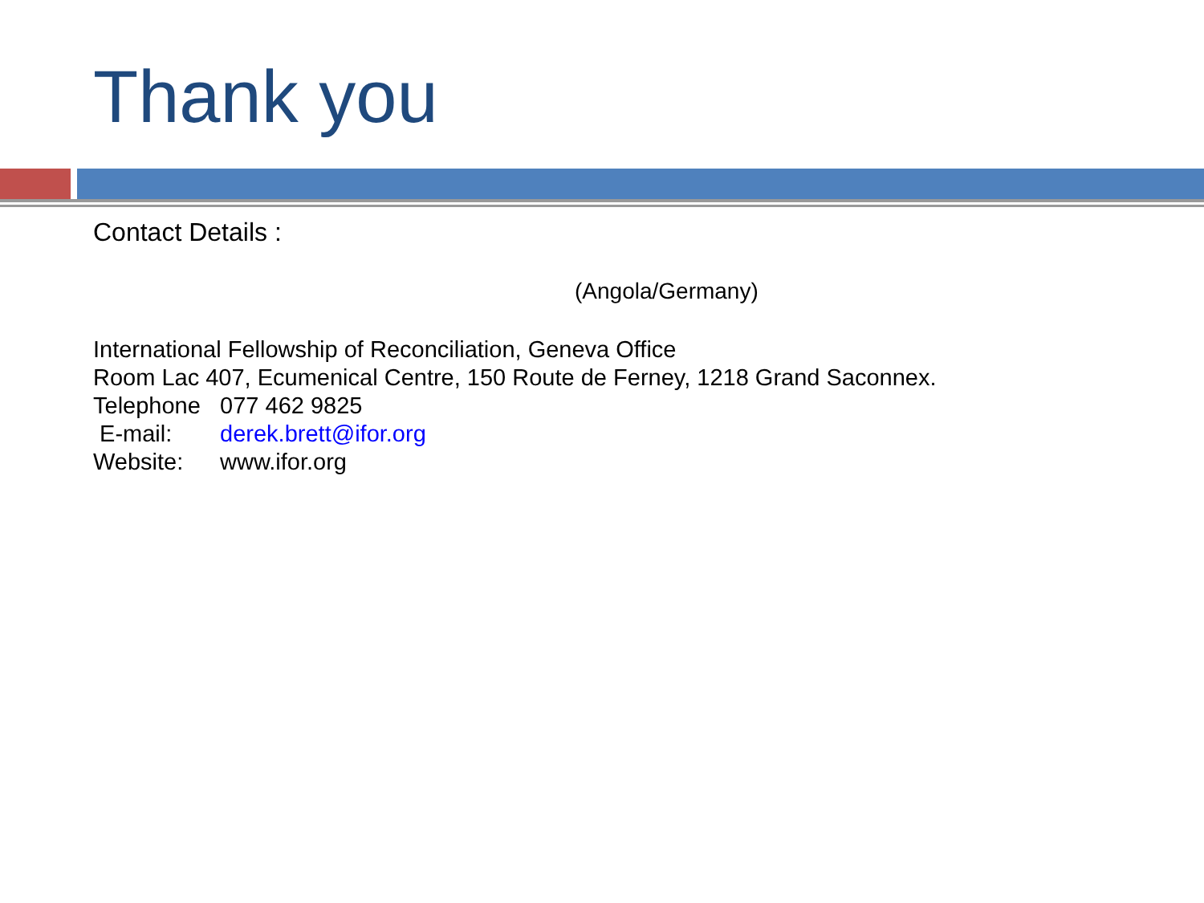Thank you
Contact Details :
(Angola/Germany)
International Fellowship of Reconciliation, Geneva Office
Room Lac 407, Ecumenical Centre, 150 Route de Ferney, 1218 Grand Saconnex.
Telephone 077 462 9825
E-mail: derek.brett@ifor.org
Website: www.ifor.org